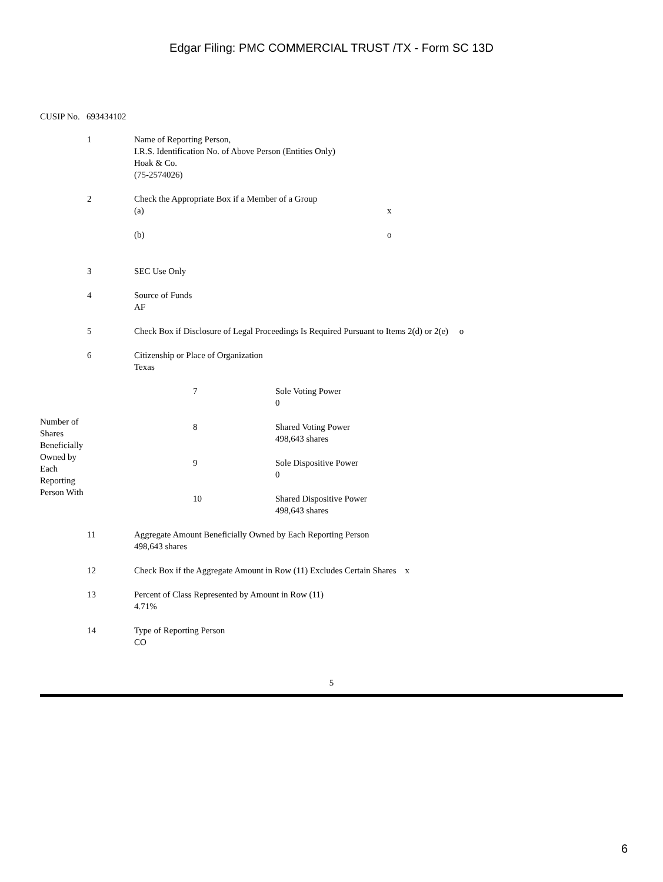Edgar Filing: PMC COMMERCIAL TRUST /TX - Form SC 13D
CUSIP No. 693434102
| 1 | Name of Reporting Person, I.R.S. Identification No. of Above Person (Entities Only) Hoak & Co. (75-2574026) |
| 2 | Check the Appropriate Box if a Member of a Group / (a) / x / / (b) / o / |
| 3 | SEC Use Only |
| 4 | Source of Funds AF |
| 5 | Check Box if Disclosure of Legal Proceedings Is Required Pursuant to Items 2(d) or 2(e) o |
| 6 | Citizenship or Place of Organization Texas |
| Number of Shares Beneficially Owned by Each Reporting Person With | 7 | Sole Voting Power 0 |
| | 8 | Shared Voting Power 498,643 shares |
| | 9 | Sole Dispositive Power 0 |
| | 10 | Shared Dispositive Power 498,643 shares |
| 11 | Aggregate Amount Beneficially Owned by Each Reporting Person 498,643 shares |
| 12 | Check Box if the Aggregate Amount in Row (11) Excludes Certain Shares x |
| 13 | Percent of Class Represented by Amount in Row (11) 4.71% |
| 14 | Type of Reporting Person CO |
5
6